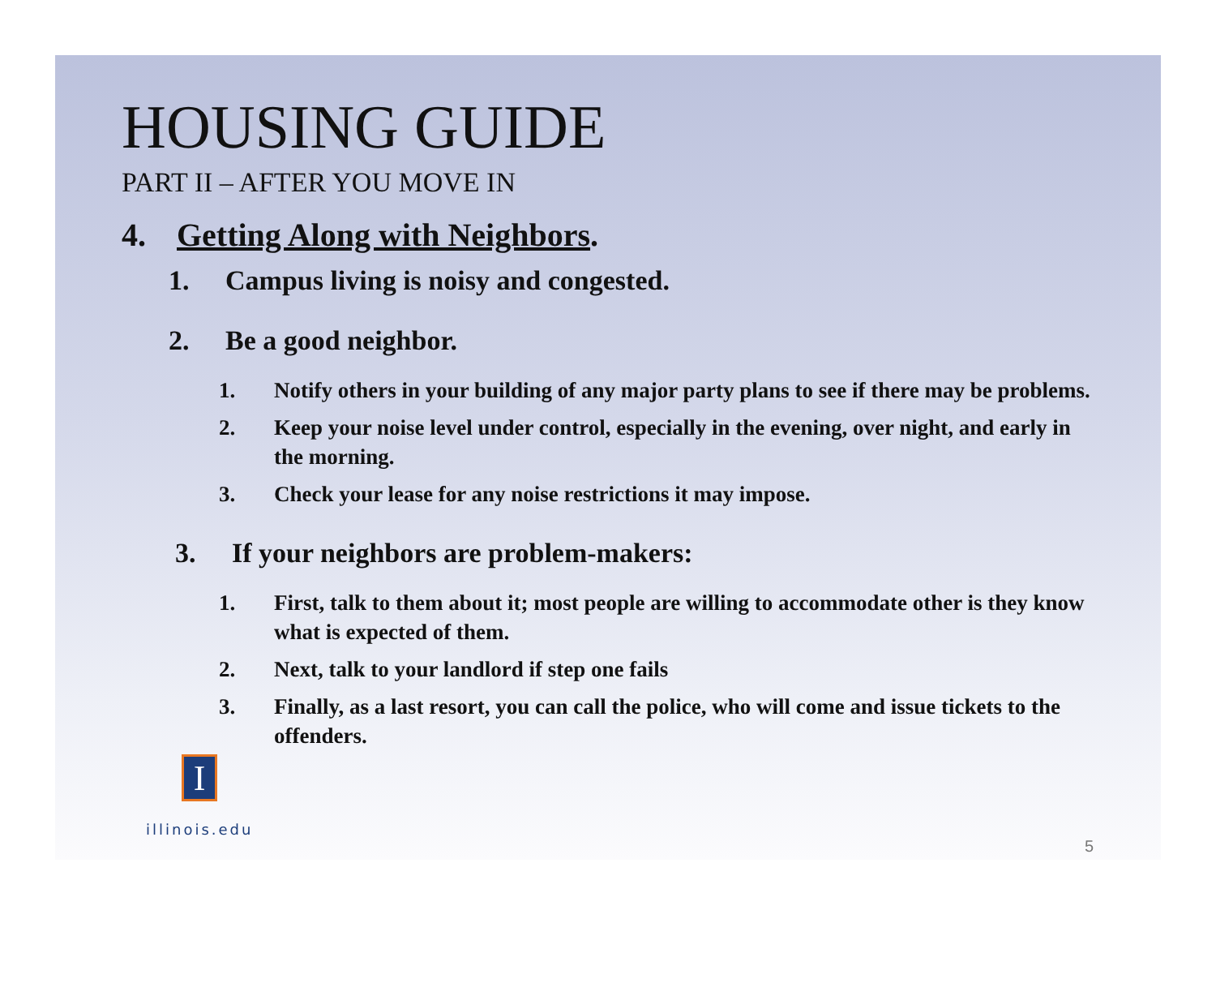HOUSING GUIDE
PART II – AFTER YOU MOVE IN
4. Getting Along with Neighbors.
1. Campus living is noisy and congested.
2. Be a good neighbor.
1. Notify others in your building of any major party plans to see if there may be problems.
2. Keep your noise level under control, especially in the evening, over night, and early in the morning.
3. Check your lease for any noise restrictions it may impose.
3. If your neighbors are problem-makers:
1. First, talk to them about it; most people are willing to accommodate other is they know what is expected of them.
2. Next, talk to your landlord if step one fails
3. Finally, as a last resort, you can call the police, who will come and issue tickets to the offenders.
I
illinois.edu
5